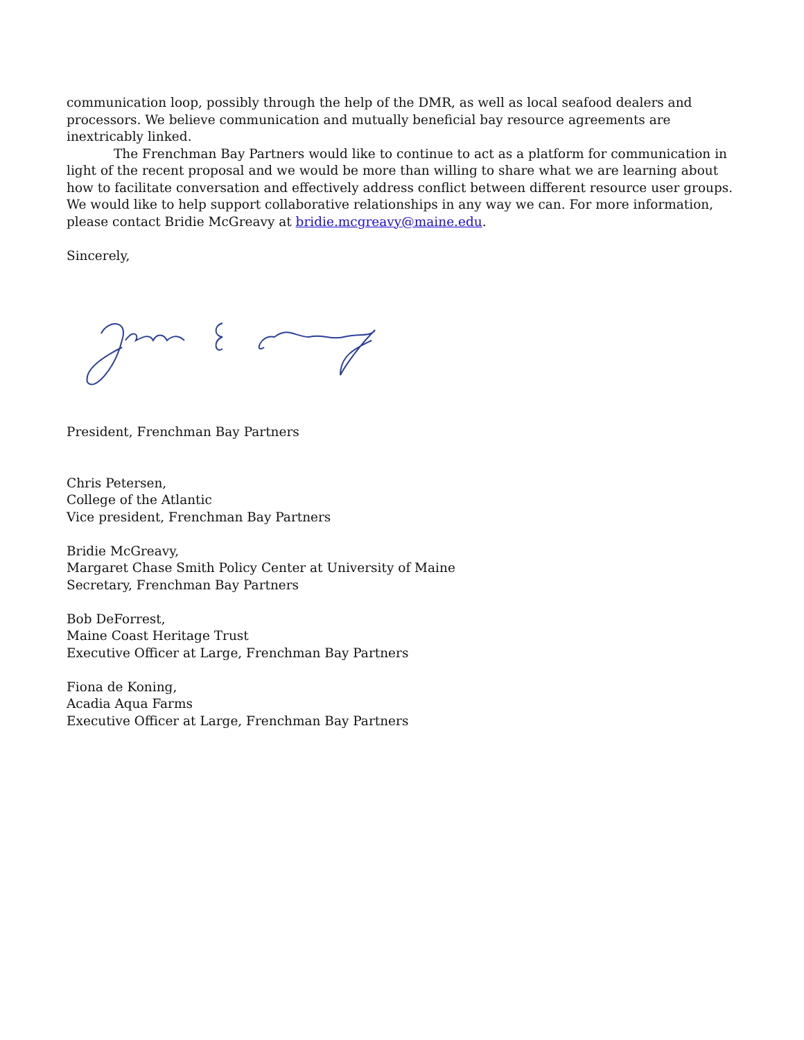communication loop, possibly through the help of the DMR, as well as local seafood dealers and processors. We believe communication and mutually beneficial bay resource agreements are inextricably linked.
The Frenchman Bay Partners would like to continue to act as a platform for communication in light of the recent proposal and we would be more than willing to share what we are learning about how to facilitate conversation and effectively address conflict between different resource user groups. We would like to help support collaborative relationships in any way we can. For more information, please contact Bridie McGreavy at bridie.mcgreavy@maine.edu.
Sincerely,
President, Frenchman Bay Partners
Chris Petersen,
College of the Atlantic
Vice president, Frenchman Bay Partners
Bridie McGreavy,
Margaret Chase Smith Policy Center at University of Maine
Secretary, Frenchman Bay Partners
Bob DeForrest,
Maine Coast Heritage Trust
Executive Officer at Large, Frenchman Bay Partners
Fiona de Koning,
Acadia Aqua Farms
Executive Officer at Large, Frenchman Bay Partners